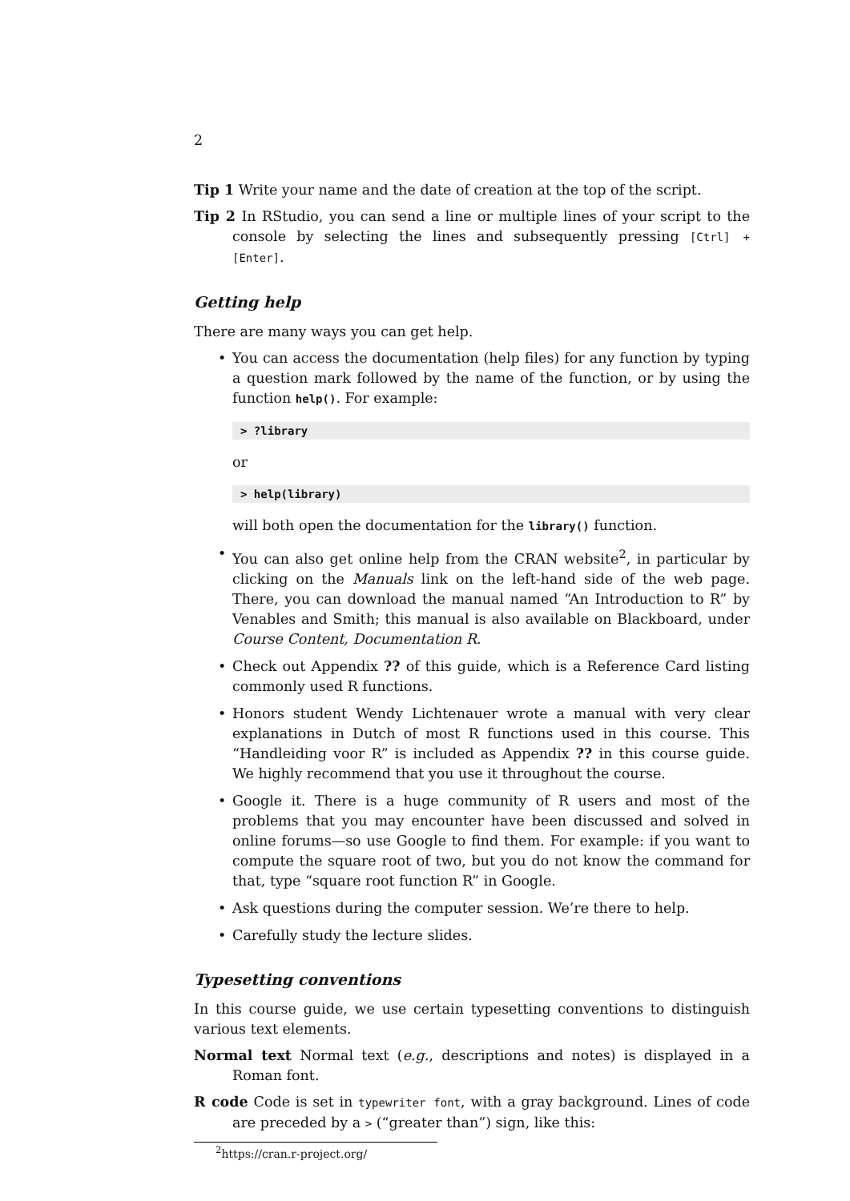2
Tip 1 Write your name and the date of creation at the top of the script.
Tip 2 In RStudio, you can send a line or multiple lines of your script to the console by selecting the lines and subsequently pressing [Ctrl] + [Enter].
Getting help
There are many ways you can get help.
• You can access the documentation (help files) for any function by typing a question mark followed by the name of the function, or by using the function help(). For example:
> ?library
or
> help(library)
will both open the documentation for the library() function.
• You can also get online help from the CRAN website<sup>2</sup>, in particular by clicking on the Manuals link on the left-hand side of the web page. There, you can download the manual named “An Introduction to R” by Venables and Smith; this manual is also available on Blackboard, under Course Content, Documentation R.
• Check out Appendix ?? of this guide, which is a Reference Card listing commonly used R functions.
• Honors student Wendy Lichtenauer wrote a manual with very clear explanations in Dutch of most R functions used in this course. This “Handleiding voor R” is included as Appendix ?? in this course guide. We highly recommend that you use it throughout the course.
• Google it. There is a huge community of R users and most of the problems that you may encounter have been discussed and solved in online forums—so use Google to find them. For example: if you want to compute the square root of two, but you do not know the command for that, type “square root function R” in Google.
• Ask questions during the computer session. We’re there to help.
• Carefully study the lecture slides.
Typesetting conventions
In this course guide, we use certain typesetting conventions to distinguish various text elements.
Normal text Normal text (e.g., descriptions and notes) is displayed in a Roman font.
R code Code is set in typewriter font, with a gray background. Lines of code are preceded by a > (“greater than”) sign, like this:
<sup>2</sup> https://cran.r-project.org/